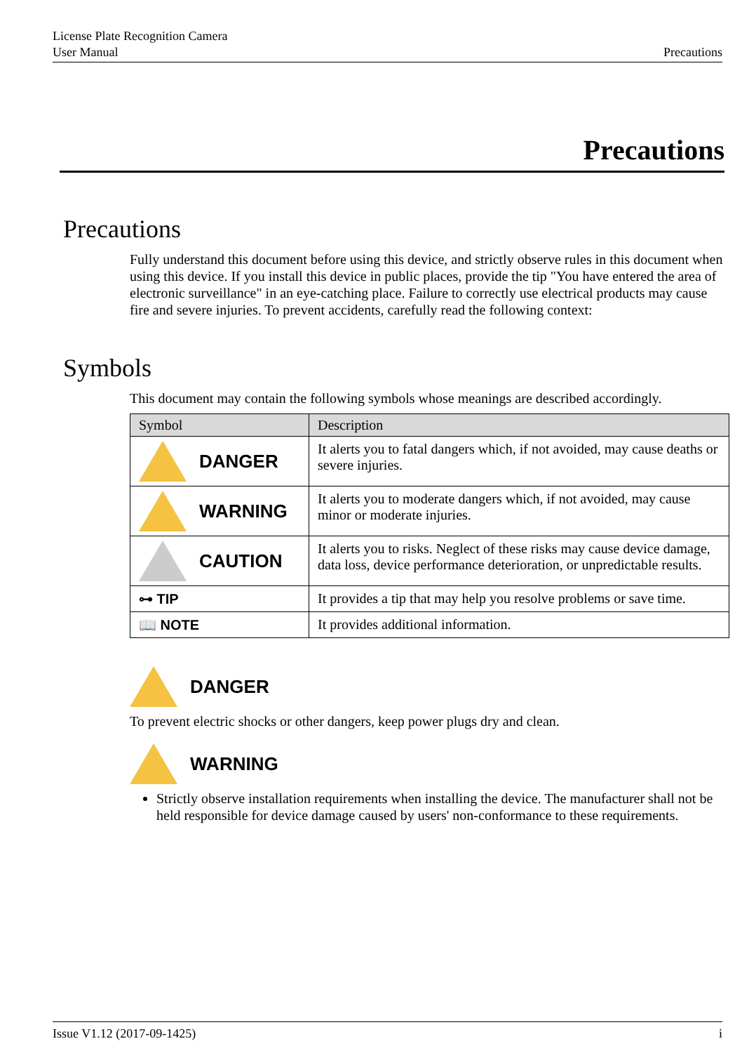License Plate Recognition Camera
User Manual Precautions
Precautions
Precautions
Fully understand this document before using this device, and strictly observe rules in this document when using this device. If you install this device in public places, provide the tip "You have entered the area of electronic surveillance" in an eye-catching place. Failure to correctly use electrical products may cause fire and severe injuries. To prevent accidents, carefully read the following context:
Symbols
This document may contain the following symbols whose meanings are described accordingly.
| Symbol | Description |
| --- | --- |
| DANGER | It alerts you to fatal dangers which, if not avoided, may cause deaths or severe injuries. |
| WARNING | It alerts you to moderate dangers which, if not avoided, may cause minor or moderate injuries. |
| CAUTION | It alerts you to risks. Neglect of these risks may cause device damage, data loss, device performance deterioration, or unpredictable results. |
| ⊶ TIP | It provides a tip that may help you resolve problems or save time. |
| 📖 NOTE | It provides additional information. |
DANGER
To prevent electric shocks or other dangers, keep power plugs dry and clean.
WARNING
Strictly observe installation requirements when installing the device. The manufacturer shall not be held responsible for device damage caused by users' non-conformance to these requirements.
Issue V1.12 (2017-09-1425) i